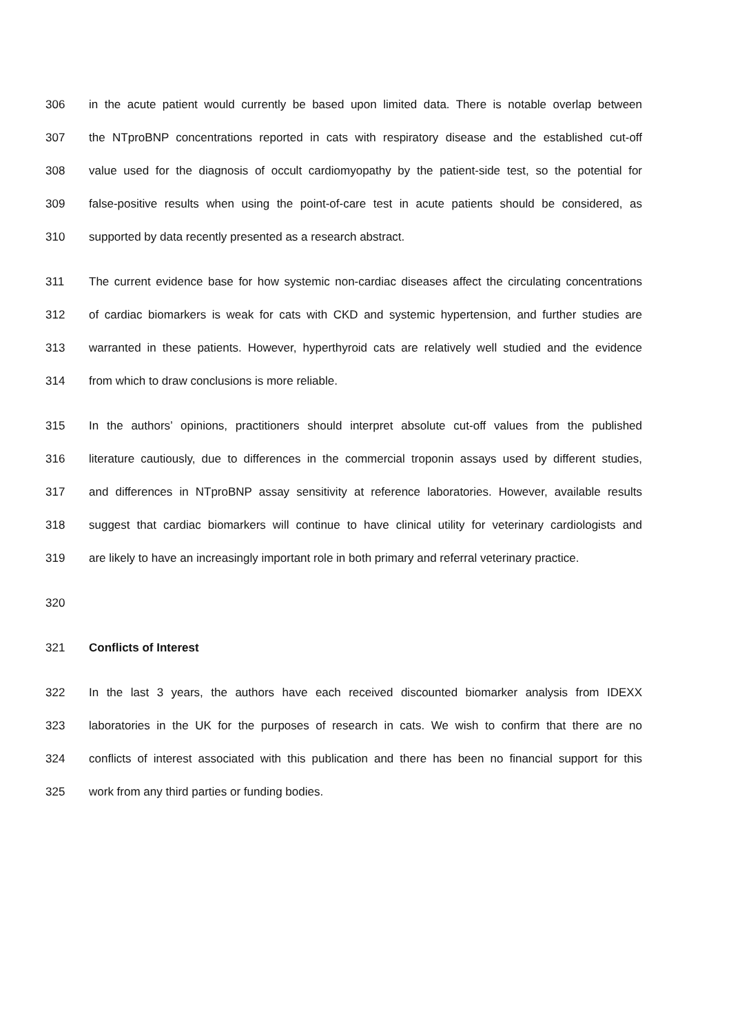306 in the acute patient would currently be based upon limited data. There is notable overlap between
307 the NTproBNP concentrations reported in cats with respiratory disease and the established cut-off
308 value used for the diagnosis of occult cardiomyopathy by the patient-side test, so the potential for
309 false-positive results when using the point-of-care test in acute patients should be considered, as
310 supported by data recently presented as a research abstract.
311 The current evidence base for how systemic non-cardiac diseases affect the circulating concentrations
312 of cardiac biomarkers is weak for cats with CKD and systemic hypertension, and further studies are
313 warranted in these patients. However, hyperthyroid cats are relatively well studied and the evidence
314 from which to draw conclusions is more reliable.
315 In the authors’ opinions, practitioners should interpret absolute cut-off values from the published
316 literature cautiously, due to differences in the commercial troponin assays used by different studies,
317 and differences in NTproBNP assay sensitivity at reference laboratories. However, available results
318 suggest that cardiac biomarkers will continue to have clinical utility for veterinary cardiologists and
319 are likely to have an increasingly important role in both primary and referral veterinary practice.
320
321 Conflicts of Interest
322 In the last 3 years, the authors have each received discounted biomarker analysis from IDEXX
323 laboratories in the UK for the purposes of research in cats. We wish to confirm that there are no
324 conflicts of interest associated with this publication and there has been no financial support for this
325 work from any third parties or funding bodies.